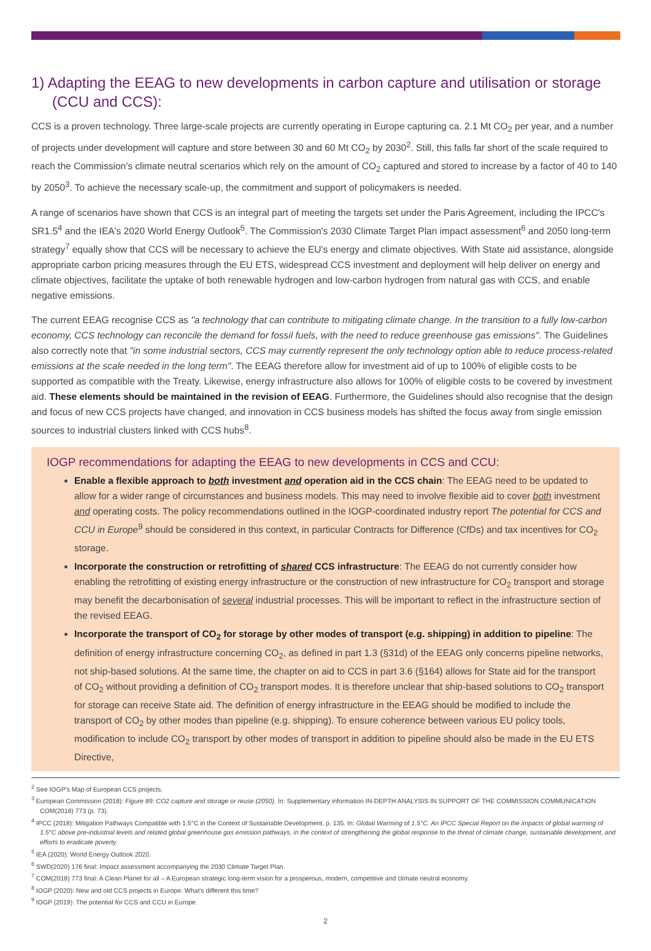1) Adapting the EEAG to new developments in carbon capture and utilisation or storage (CCU and CCS):
CCS is a proven technology. Three large-scale projects are currently operating in Europe capturing ca. 2.1 Mt CO<sub>2</sub> per year, and a number of projects under development will capture and store between 30 and 60 Mt CO<sub>2</sub> by 2030<sup>2</sup>. Still, this falls far short of the scale required to reach the Commission's climate neutral scenarios which rely on the amount of CO<sub>2</sub> captured and stored to increase by a factor of 40 to 140 by 2050<sup>3</sup>. To achieve the necessary scale-up, the commitment and support of policymakers is needed.
A range of scenarios have shown that CCS is an integral part of meeting the targets set under the Paris Agreement, including the IPCC's SR1.5<sup>4</sup> and the IEA's 2020 World Energy Outlook<sup>5</sup>. The Commission's 2030 Climate Target Plan impact assessment<sup>6</sup> and 2050 long-term strategy<sup>7</sup> equally show that CCS will be necessary to achieve the EU's energy and climate objectives. With State aid assistance, alongside appropriate carbon pricing measures through the EU ETS, widespread CCS investment and deployment will help deliver on energy and climate objectives, facilitate the uptake of both renewable hydrogen and low-carbon hydrogen from natural gas with CCS, and enable negative emissions.
The current EEAG recognise CCS as "a technology that can contribute to mitigating climate change. In the transition to a fully low-carbon economy, CCS technology can reconcile the demand for fossil fuels, with the need to reduce greenhouse gas emissions". The Guidelines also correctly note that "in some industrial sectors, CCS may currently represent the only technology option able to reduce process-related emissions at the scale needed in the long term". The EEAG therefore allow for investment aid of up to 100% of eligible costs to be supported as compatible with the Treaty. Likewise, energy infrastructure also allows for 100% of eligible costs to be covered by investment aid. These elements should be maintained in the revision of EEAG. Furthermore, the Guidelines should also recognise that the design and focus of new CCS projects have changed, and innovation in CCS business models has shifted the focus away from single emission sources to industrial clusters linked with CCS hubs<sup>8</sup>.
IOGP recommendations for adapting the EEAG to new developments in CCS and CCU:
Enable a flexible approach to both investment and operation aid in the CCS chain: The EEAG need to be updated to allow for a wider range of circumstances and business models. This may need to involve flexible aid to cover both investment and operating costs. The policy recommendations outlined in the IOGP-coordinated industry report The potential for CCS and CCU in Europe<sup>9</sup> should be considered in this context, in particular Contracts for Difference (CfDs) and tax incentives for CO<sub>2</sub> storage.
Incorporate the construction or retrofitting of shared CCS infrastructure: The EEAG do not currently consider how enabling the retrofitting of existing energy infrastructure or the construction of new infrastructure for CO<sub>2</sub> transport and storage may benefit the decarbonisation of several industrial processes. This will be important to reflect in the infrastructure section of the revised EEAG.
Incorporate the transport of CO<sub>2</sub> for storage by other modes of transport (e.g. shipping) in addition to pipeline: The definition of energy infrastructure concerning CO<sub>2</sub>, as defined in part 1.3 (§31d) of the EEAG only concerns pipeline networks, not ship-based solutions. At the same time, the chapter on aid to CCS in part 3.6 (§164) allows for State aid for the transport of CO<sub>2</sub> without providing a definition of CO<sub>2</sub> transport modes. It is therefore unclear that ship-based solutions to CO<sub>2</sub> transport for storage can receive State aid. The definition of energy infrastructure in the EEAG should be modified to include the transport of CO<sub>2</sub> by other modes than pipeline (e.g. shipping). To ensure coherence between various EU policy tools, modification to include CO<sub>2</sub> transport by other modes of transport in addition to pipeline should also be made in the EU ETS Directive,
<sup>2</sup> See IOGP's Map of European CCS projects.
<sup>3</sup> European Commission (2018): Figure 89: CO2 capture and storage or reuse (2050). In: Supplementary information IN-DEPTH ANALYSIS IN SUPPORT OF THE COMMISSION COMMUNICATION COM(2018) 773 (p. 73).
<sup>4</sup> IPCC (2018): Mitigation Pathways Compatible with 1.5°C in the Context of Sustainable Development, p. 135. In: Global Warming of 1.5°C. An IPCC Special Report on the impacts of global warming of 1.5°C above pre-industrial levels and related global greenhouse gas emission pathways, in the context of strengthening the global response to the threat of climate change, sustainable development, and efforts to eradicate poverty.
<sup>5</sup> IEA (2020): World Energy Outlook 2020.
<sup>6</sup> SWD(2020) 176 final: Impact assessment accompanying the 2030 Climate Target Plan.
<sup>7</sup> COM(2018) 773 final: A Clean Planet for all – A European strategic long-term vision for a prosperous, modern, competitive and climate neutral economy.
<sup>8</sup> IOGP (2020): New and old CCS projects in Europe: What's different this time?
<sup>9</sup> IOGP (2019): The potential for CCS and CCU in Europe.
2